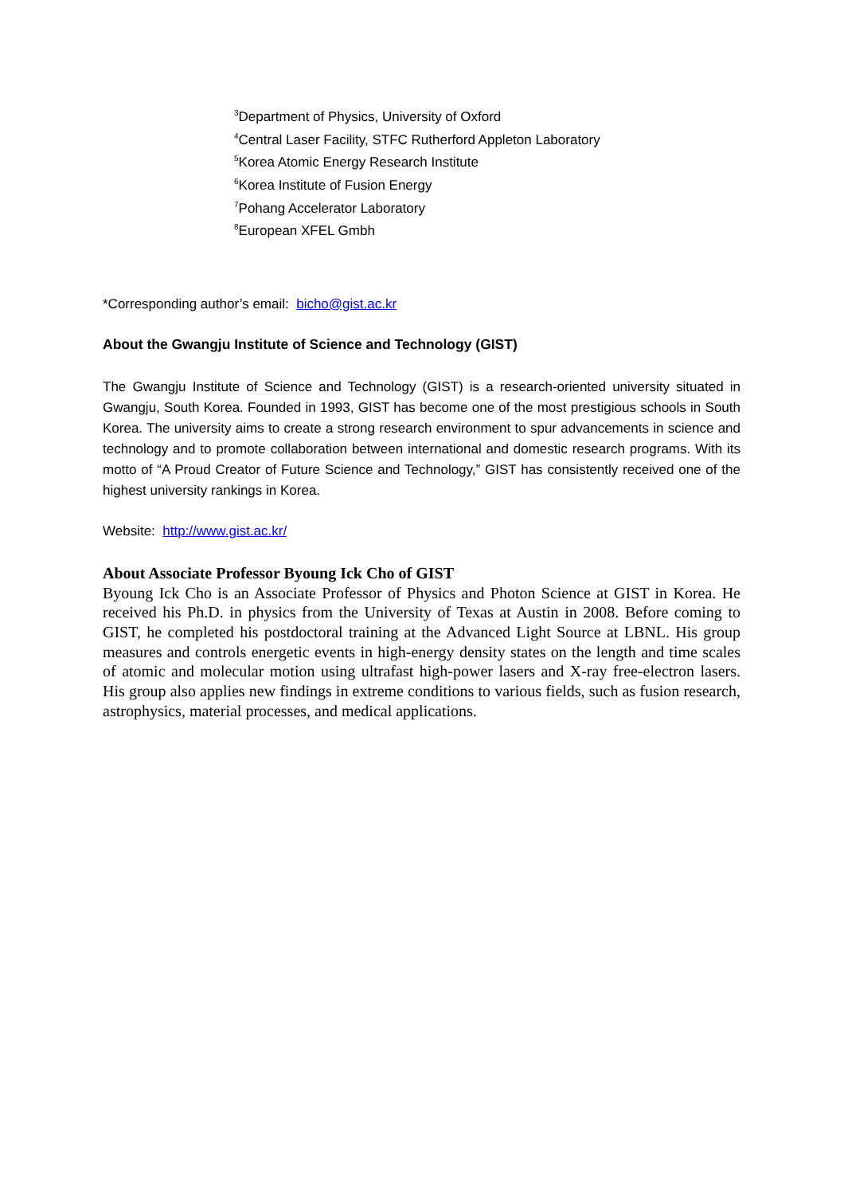<sup>3</sup> Department of Physics, University of Oxford
<sup>4</sup> Central Laser Facility, STFC Rutherford Appleton Laboratory
<sup>5</sup> Korea Atomic Energy Research Institute
<sup>6</sup> Korea Institute of Fusion Energy
<sup>7</sup> Pohang Accelerator Laboratory
<sup>8</sup> European XFEL Gmbh
*Corresponding author’s email: bicho@gist.ac.kr
About the Gwangju Institute of Science and Technology (GIST)
The Gwangju Institute of Science and Technology (GIST) is a research-oriented university situated in Gwangju, South Korea. Founded in 1993, GIST has become one of the most prestigious schools in South Korea. The university aims to create a strong research environment to spur advancements in science and technology and to promote collaboration between international and domestic research programs. With its motto of “A Proud Creator of Future Science and Technology,” GIST has consistently received one of the highest university rankings in Korea.
Website: http://www.gist.ac.kr/
About Associate Professor Byoung Ick Cho of GIST
Byoung Ick Cho is an Associate Professor of Physics and Photon Science at GIST in Korea. He received his Ph.D. in physics from the University of Texas at Austin in 2008. Before coming to GIST, he completed his postdoctoral training at the Advanced Light Source at LBNL. His group measures and controls energetic events in high-energy density states on the length and time scales of atomic and molecular motion using ultrafast high-power lasers and X-ray free-electron lasers. His group also applies new findings in extreme conditions to various fields, such as fusion research, astrophysics, material processes, and medical applications.